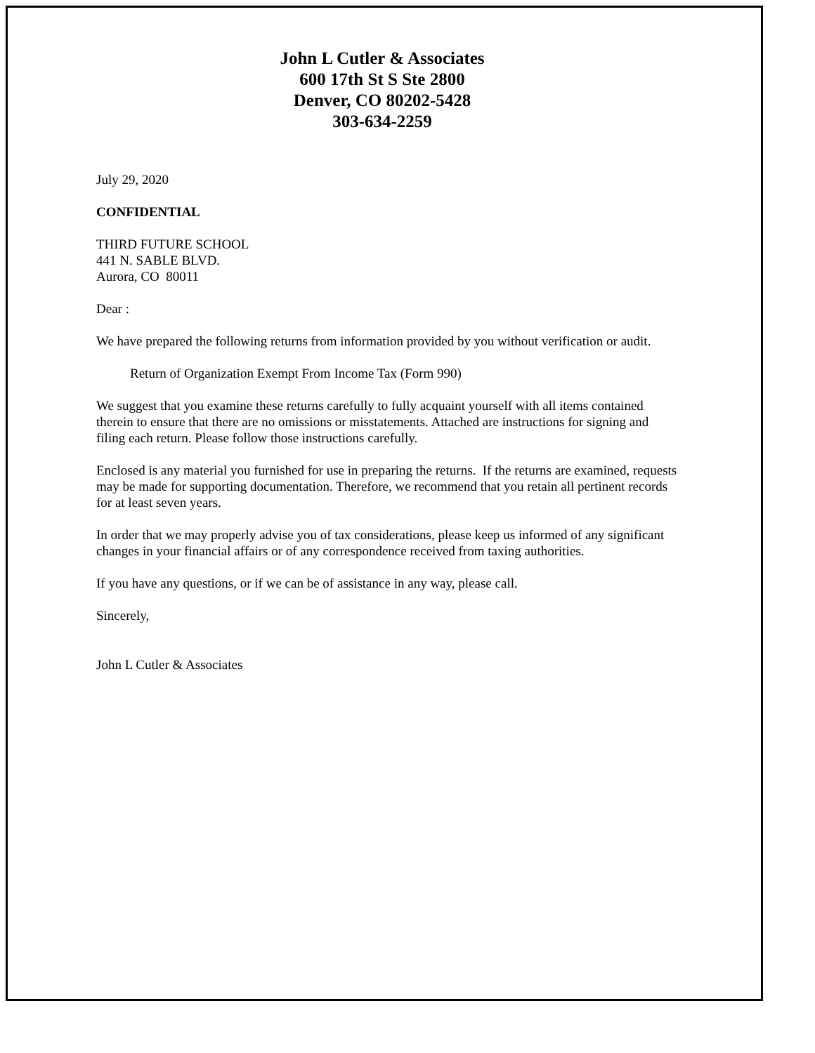John L Cutler & Associates
600 17th St S Ste 2800
Denver, CO 80202-5428
303-634-2259
July 29, 2020
CONFIDENTIAL
THIRD FUTURE SCHOOL
441 N. SABLE BLVD.
Aurora, CO 80011
Dear :
We have prepared the following returns from information provided by you without verification or audit.
Return of Organization Exempt From Income Tax (Form 990)
We suggest that you examine these returns carefully to fully acquaint yourself with all items contained therein to ensure that there are no omissions or misstatements. Attached are instructions for signing and filing each return. Please follow those instructions carefully.
Enclosed is any material you furnished for use in preparing the returns. If the returns are examined, requests may be made for supporting documentation. Therefore, we recommend that you retain all pertinent records for at least seven years.
In order that we may properly advise you of tax considerations, please keep us informed of any significant changes in your financial affairs or of any correspondence received from taxing authorities.
If you have any questions, or if we can be of assistance in any way, please call.
Sincerely,
John L Cutler & Associates